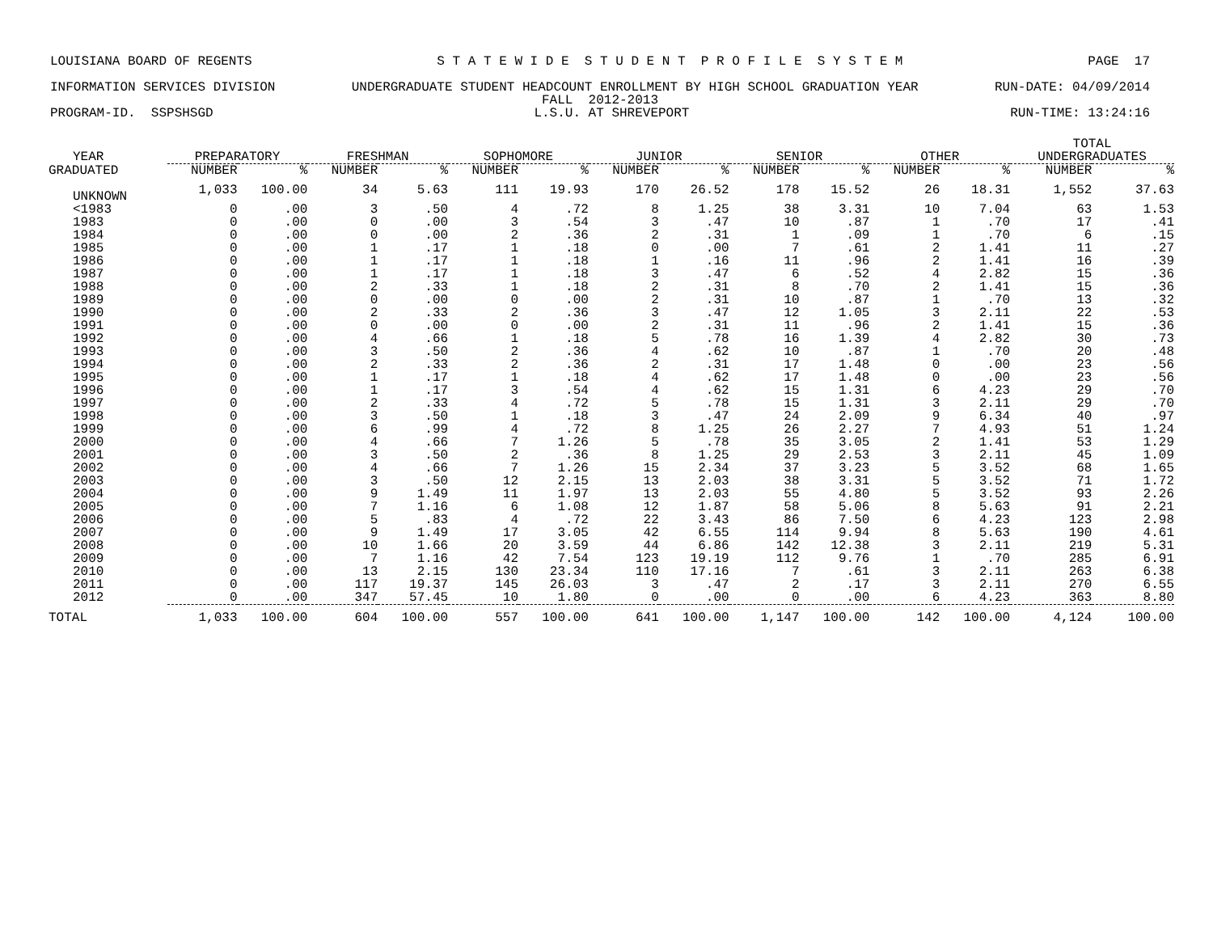LOUISIANA BOARD OF REGENTS S T A T E W I D E S T U D E N T P R O F I L E S Y S T E M PAGE 17
INFORMATION SERVICES DIVISION UNDERGRADUATE STUDENT HEADCOUNT ENROLLMENT BY HIGH SCHOOL GRADUATION YEAR RUN-DATE: 04/09/2014
FALL 2012-2013
PROGRAM-ID. SSPSHSGD L.S.U. AT SHREVEPORT RUN-TIME: 13:24:16
| | | | | | | | | | | | | | TOTAL | |
| --- | --- | --- | --- | --- | --- | --- | --- | --- | --- | --- | --- | --- | --- | --- |
| YEAR | PREPARATORY | | FRESHMAN | | SOPHOMORE | | JUNIOR | | SENIOR | | OTHER | | UNDERGRADUATES | |
| GRADUATED | NUMBER | % | NUMBER | % | NUMBER | % | NUMBER | % | NUMBER | % | NUMBER | % | NUMBER | % |
| UNKNOWN | 1,033 | 100.00 | 34 | 5.63 | 111 | 19.93 | 170 | 26.52 | 178 | 15.52 | 26 | 18.31 | 1,552 | 37.63 |
| <1983 | 0 | .00 | 3 | .50 | 4 | .72 | 8 | 1.25 | 38 | 3.31 | 10 | 7.04 | 63 | 1.53 |
| 1983 | 0 | .00 | 0 | .00 | 3 | .54 | 3 | .47 | 10 | .87 | 1 | .70 | 17 | .41 |
| 1984 | 0 | .00 | 0 | .00 | 2 | .36 | 2 | .31 | 1 | .09 | 1 | .70 | 6 | .15 |
| 1985 | 0 | .00 | 1 | .17 | 1 | .18 | 0 | .00 | 7 | .61 | 2 | 1.41 | 11 | .27 |
| 1986 | 0 | .00 | 1 | .17 | 1 | .18 | 1 | .16 | 11 | .96 | 2 | 1.41 | 16 | .39 |
| 1987 | 0 | .00 | 1 | .17 | 1 | .18 | 3 | .47 | 6 | .52 | 4 | 2.82 | 15 | .36 |
| 1988 | 0 | .00 | 2 | .33 | 1 | .18 | 2 | .31 | 8 | .70 | 2 | 1.41 | 15 | .36 |
| 1989 | 0 | .00 | 0 | .00 | 0 | .00 | 2 | .31 | 10 | .87 | 1 | .70 | 13 | .32 |
| 1990 | 0 | .00 | 2 | .33 | 2 | .36 | 3 | .47 | 12 | 1.05 | 3 | 2.11 | 22 | .53 |
| 1991 | 0 | .00 | 0 | .00 | 0 | .00 | 2 | .31 | 11 | .96 | 2 | 1.41 | 15 | .36 |
| 1992 | 0 | .00 | 4 | .66 | 1 | .18 | 5 | .78 | 16 | 1.39 | 4 | 2.82 | 30 | .73 |
| 1993 | 0 | .00 | 3 | .50 | 2 | .36 | 4 | .62 | 10 | .87 | 1 | .70 | 20 | .48 |
| 1994 | 0 | .00 | 2 | .33 | 2 | .36 | 2 | .31 | 17 | 1.48 | 0 | .00 | 23 | .56 |
| 1995 | 0 | .00 | 1 | .17 | 1 | .18 | 4 | .62 | 17 | 1.48 | 0 | .00 | 23 | .56 |
| 1996 | 0 | .00 | 1 | .17 | 3 | .54 | 4 | .62 | 15 | 1.31 | 6 | 4.23 | 29 | .70 |
| 1997 | 0 | .00 | 2 | .33 | 4 | .72 | 5 | .78 | 15 | 1.31 | 3 | 2.11 | 29 | .70 |
| 1998 | 0 | .00 | 3 | .50 | 1 | .18 | 3 | .47 | 24 | 2.09 | 9 | 6.34 | 40 | .97 |
| 1999 | 0 | .00 | 6 | .99 | 4 | .72 | 8 | 1.25 | 26 | 2.27 | 7 | 4.93 | 51 | 1.24 |
| 2000 | 0 | .00 | 4 | .66 | 7 | 1.26 | 5 | .78 | 35 | 3.05 | 2 | 1.41 | 53 | 1.29 |
| 2001 | 0 | .00 | 3 | .50 | 2 | .36 | 8 | 1.25 | 29 | 2.53 | 3 | 2.11 | 45 | 1.09 |
| 2002 | 0 | .00 | 4 | .66 | 7 | 1.26 | 15 | 2.34 | 37 | 3.23 | 5 | 3.52 | 68 | 1.65 |
| 2003 | 0 | .00 | 3 | .50 | 12 | 2.15 | 13 | 2.03 | 38 | 3.31 | 5 | 3.52 | 71 | 1.72 |
| 2004 | 0 | .00 | 9 | 1.49 | 11 | 1.97 | 13 | 2.03 | 55 | 4.80 | 5 | 3.52 | 93 | 2.26 |
| 2005 | 0 | .00 | 7 | 1.16 | 6 | 1.08 | 12 | 1.87 | 58 | 5.06 | 8 | 5.63 | 91 | 2.21 |
| 2006 | 0 | .00 | 5 | .83 | 4 | .72 | 22 | 3.43 | 86 | 7.50 | 6 | 4.23 | 123 | 2.98 |
| 2007 | 0 | .00 | 9 | 1.49 | 17 | 3.05 | 42 | 6.55 | 114 | 9.94 | 8 | 5.63 | 190 | 4.61 |
| 2008 | 0 | .00 | 10 | 1.66 | 20 | 3.59 | 44 | 6.86 | 142 | 12.38 | 3 | 2.11 | 219 | 5.31 |
| 2009 | 0 | .00 | 7 | 1.16 | 42 | 7.54 | 123 | 19.19 | 112 | 9.76 | 1 | .70 | 285 | 6.91 |
| 2010 | 0 | .00 | 13 | 2.15 | 130 | 23.34 | 110 | 17.16 | 7 | .61 | 3 | 2.11 | 263 | 6.38 |
| 2011 | 0 | .00 | 117 | 19.37 | 145 | 26.03 | 3 | .47 | 2 | .17 | 3 | 2.11 | 270 | 6.55 |
| 2012 | 0 | .00 | 347 | 57.45 | 10 | 1.80 | 0 | .00 | 0 | .00 | 6 | 4.23 | 363 | 8.80 |
| TOTAL | 1,033 | 100.00 | 604 | 100.00 | 557 | 100.00 | 641 | 100.00 | 1,147 | 100.00 | 142 | 100.00 | 4,124 | 100.00 |